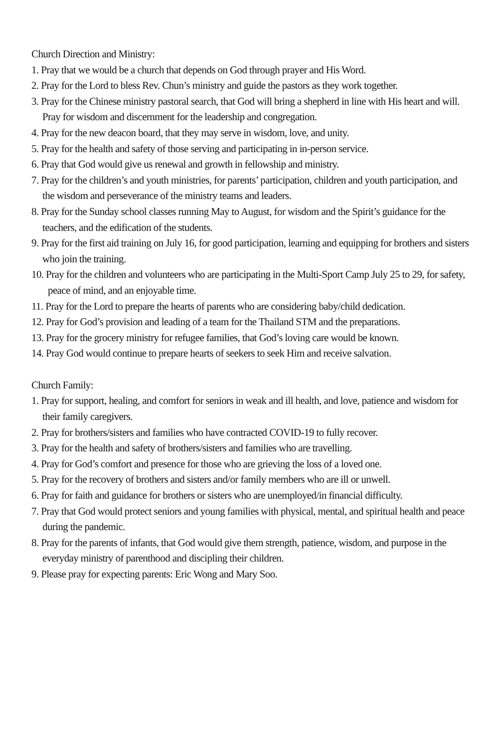Church Direction and Ministry:
1. Pray that we would be a church that depends on God through prayer and His Word.
2. Pray for the Lord to bless Rev. Chun’s ministry and guide the pastors as they work together.
3. Pray for the Chinese ministry pastoral search, that God will bring a shepherd in line with His heart and will. Pray for wisdom and discernment for the leadership and congregation.
4. Pray for the new deacon board, that they may serve in wisdom, love, and unity.
5. Pray for the health and safety of those serving and participating in in-person service.
6. Pray that God would give us renewal and growth in fellowship and ministry.
7. Pray for the children’s and youth ministries, for parents’ participation, children and youth participation, and the wisdom and perseverance of the ministry teams and leaders.
8. Pray for the Sunday school classes running May to August, for wisdom and the Spirit’s guidance for the teachers, and the edification of the students.
9. Pray for the first aid training on July 16, for good participation, learning and equipping for brothers and sisters who join the training.
10. Pray for the children and volunteers who are participating in the Multi-Sport Camp July 25 to 29, for safety, peace of mind, and an enjoyable time.
11. Pray for the Lord to prepare the hearts of parents who are considering baby/child dedication.
12. Pray for God’s provision and leading of a team for the Thailand STM and the preparations.
13. Pray for the grocery ministry for refugee families, that God’s loving care would be known.
14. Pray God would continue to prepare hearts of seekers to seek Him and receive salvation.
Church Family:
1. Pray for support, healing, and comfort for seniors in weak and ill health, and love, patience and wisdom for their family caregivers.
2. Pray for brothers/sisters and families who have contracted COVID-19 to fully recover.
3. Pray for the health and safety of brothers/sisters and families who are travelling.
4. Pray for God’s comfort and presence for those who are grieving the loss of a loved one.
5. Pray for the recovery of brothers and sisters and/or family members who are ill or unwell.
6. Pray for faith and guidance for brothers or sisters who are unemployed/in financial difficulty.
7. Pray that God would protect seniors and young families with physical, mental, and spiritual health and peace during the pandemic.
8. Pray for the parents of infants, that God would give them strength, patience, wisdom, and purpose in the everyday ministry of parenthood and discipling their children.
9. Please pray for expecting parents: Eric Wong and Mary Soo.